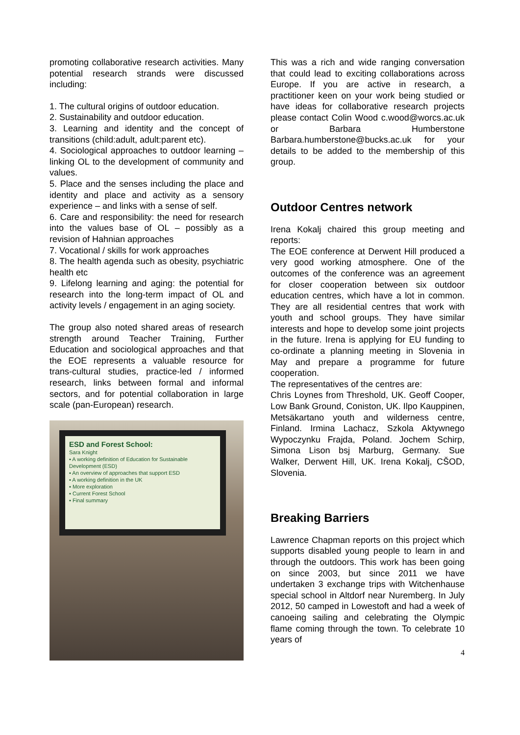promoting collaborative research activities. Many potential research strands were discussed including:
1. The cultural origins of outdoor education.
2. Sustainability and outdoor education.
3. Learning and identity and the concept of transitions (child:adult, adult:parent etc).
4. Sociological approaches to outdoor learning – linking OL to the development of community and values.
5. Place and the senses including the place and identity and place and activity as a sensory experience – and links with a sense of self.
6. Care and responsibility: the need for research into the values base of OL – possibly as a revision of Hahnian approaches
7. Vocational / skills for work approaches
8. The health agenda such as obesity, psychiatric health etc
9. Lifelong learning and aging: the potential for research into the long-term impact of OL and activity levels / engagement in an aging society.
The group also noted shared areas of research strength around Teacher Training, Further Education and sociological approaches and that the EOE represents a valuable resource for trans-cultural studies, practice-led / informed research, links between formal and informal sectors, and for potential collaboration in large scale (pan-European) research.
ESD and Forest School:
Sara Knight
▪ A working definition of Education for Sustainable Development (ESD)
▪ An overview of approaches that support ESD
▪ A working definition in the UK
▪ More exploration
▪ Current Forest School
▪ Final summary
This was a rich and wide ranging conversation that could lead to exciting collaborations across Europe. If you are active in research, a practitioner keen on your work being studied or have ideas for collaborative research projects please contact Colin Wood c.wood@worcs.ac.uk or Barbara Humberstone Barbara.humberstone@bucks.ac.uk for your details to be added to the membership of this group.
Outdoor Centres network
Irena Kokalj chaired this group meeting and reports:
The EOE conference at Derwent Hill produced a very good working atmosphere. One of the outcomes of the conference was an agreement for closer cooperation between six outdoor education centres, which have a lot in common. They are all residential centres that work with youth and school groups. They have similar interests and hope to develop some joint projects in the future. Irena is applying for EU funding to co-ordinate a planning meeting in Slovenia in May and prepare a programme for future cooperation.
The representatives of the centres are:
Chris Loynes from Threshold, UK. Geoff Cooper, Low Bank Ground, Coniston, UK. Ilpo Kauppinen, Metsäkartano youth and wilderness centre, Finland. Irmina Lachacz, Szkola Aktywnego Wypoczynku Frajda, Poland. Jochem Schirp, Simona Lison bsj Marburg, Germany. Sue Walker, Derwent Hill, UK. Irena Kokalj, CŠOD, Slovenia.
Breaking Barriers
Lawrence Chapman reports on this project which supports disabled young people to learn in and through the outdoors. This work has been going on since 2003, but since 2011 we have undertaken 3 exchange trips with Witchenhause special school in Altdorf near Nuremberg. In July 2012, 50 camped in Lowestoft and had a week of canoeing sailing and celebrating the Olympic flame coming through the town. To celebrate 10 years of
4